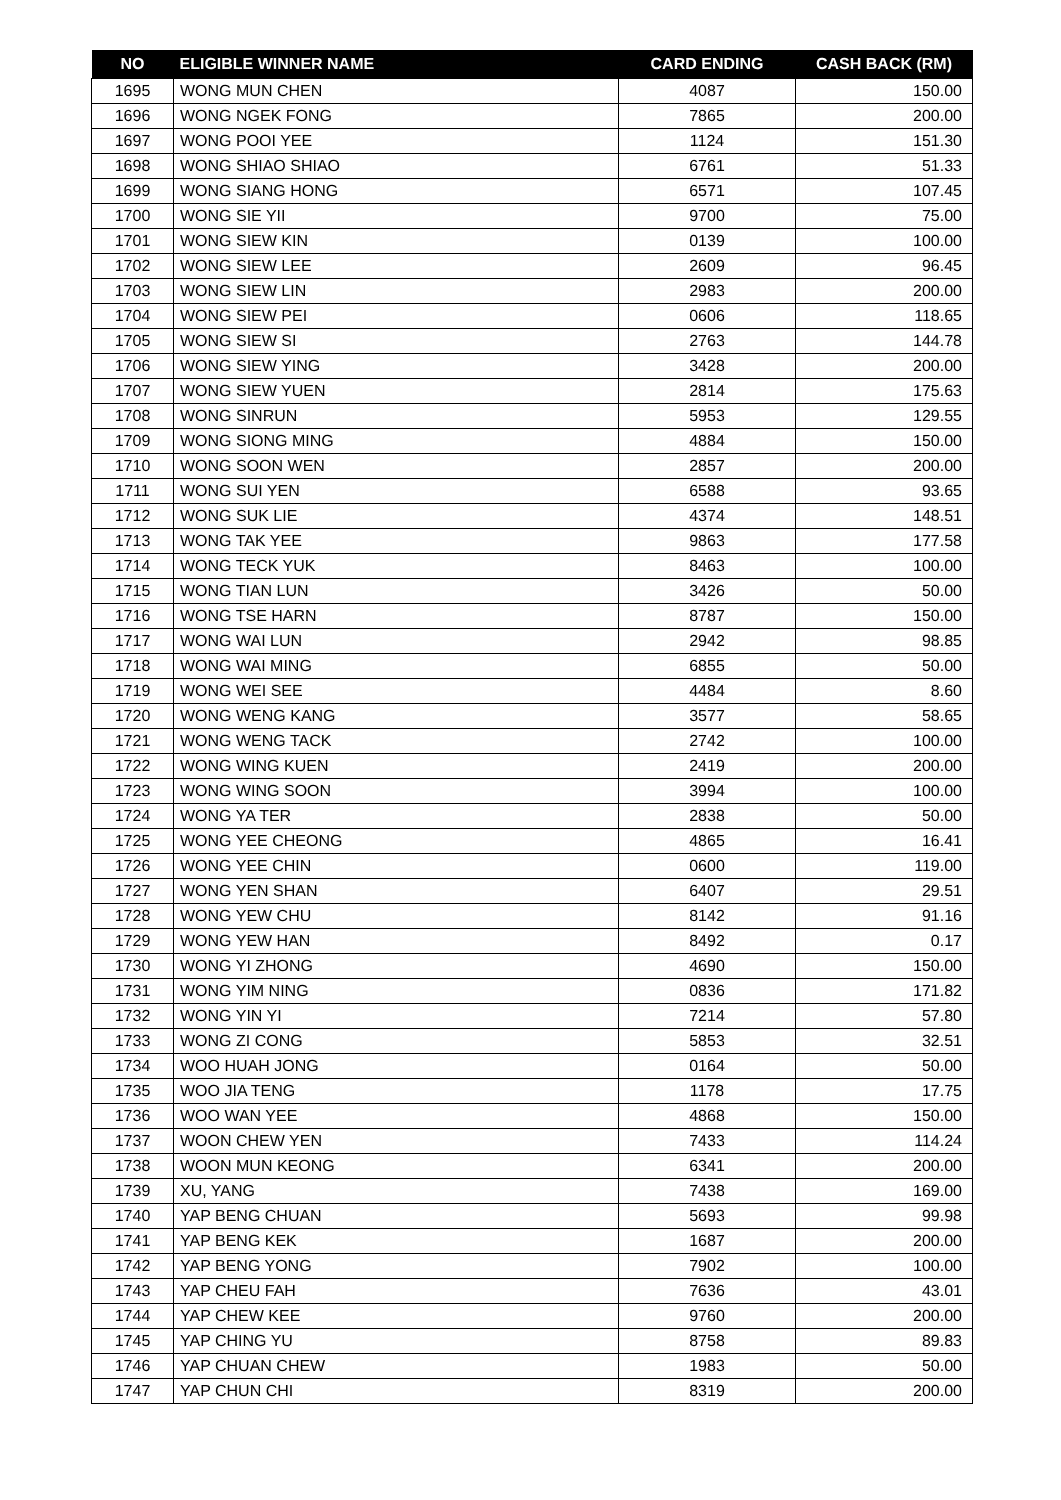| NO | ELIGIBLE WINNER NAME | CARD ENDING | CASH BACK (RM) |
| --- | --- | --- | --- |
| 1695 | WONG MUN CHEN | 4087 | 150.00 |
| 1696 | WONG NGEK FONG | 7865 | 200.00 |
| 1697 | WONG POOI YEE | 1124 | 151.30 |
| 1698 | WONG SHIAO SHIAO | 6761 | 51.33 |
| 1699 | WONG SIANG HONG | 6571 | 107.45 |
| 1700 | WONG SIE YII | 9700 | 75.00 |
| 1701 | WONG SIEW KIN | 0139 | 100.00 |
| 1702 | WONG SIEW LEE | 2609 | 96.45 |
| 1703 | WONG SIEW LIN | 2983 | 200.00 |
| 1704 | WONG SIEW PEI | 0606 | 118.65 |
| 1705 | WONG SIEW SI | 2763 | 144.78 |
| 1706 | WONG SIEW YING | 3428 | 200.00 |
| 1707 | WONG SIEW YUEN | 2814 | 175.63 |
| 1708 | WONG SINRUN | 5953 | 129.55 |
| 1709 | WONG SIONG MING | 4884 | 150.00 |
| 1710 | WONG SOON WEN | 2857 | 200.00 |
| 1711 | WONG SUI YEN | 6588 | 93.65 |
| 1712 | WONG SUK LIE | 4374 | 148.51 |
| 1713 | WONG TAK YEE | 9863 | 177.58 |
| 1714 | WONG TECK YUK | 8463 | 100.00 |
| 1715 | WONG TIAN LUN | 3426 | 50.00 |
| 1716 | WONG TSE HARN | 8787 | 150.00 |
| 1717 | WONG WAI LUN | 2942 | 98.85 |
| 1718 | WONG WAI MING | 6855 | 50.00 |
| 1719 | WONG WEI SEE | 4484 | 8.60 |
| 1720 | WONG WENG KANG | 3577 | 58.65 |
| 1721 | WONG WENG TACK | 2742 | 100.00 |
| 1722 | WONG WING KUEN | 2419 | 200.00 |
| 1723 | WONG WING SOON | 3994 | 100.00 |
| 1724 | WONG YA TER | 2838 | 50.00 |
| 1725 | WONG YEE CHEONG | 4865 | 16.41 |
| 1726 | WONG YEE CHIN | 0600 | 119.00 |
| 1727 | WONG YEN SHAN | 6407 | 29.51 |
| 1728 | WONG YEW CHU | 8142 | 91.16 |
| 1729 | WONG YEW HAN | 8492 | 0.17 |
| 1730 | WONG YI ZHONG | 4690 | 150.00 |
| 1731 | WONG YIM NING | 0836 | 171.82 |
| 1732 | WONG YIN YI | 7214 | 57.80 |
| 1733 | WONG ZI CONG | 5853 | 32.51 |
| 1734 | WOO HUAH JONG | 0164 | 50.00 |
| 1735 | WOO JIA TENG | 1178 | 17.75 |
| 1736 | WOO WAN YEE | 4868 | 150.00 |
| 1737 | WOON CHEW YEN | 7433 | 114.24 |
| 1738 | WOON MUN KEONG | 6341 | 200.00 |
| 1739 | XU, YANG | 7438 | 169.00 |
| 1740 | YAP BENG CHUAN | 5693 | 99.98 |
| 1741 | YAP BENG KEK | 1687 | 200.00 |
| 1742 | YAP BENG YONG | 7902 | 100.00 |
| 1743 | YAP CHEU FAH | 7636 | 43.01 |
| 1744 | YAP CHEW KEE | 9760 | 200.00 |
| 1745 | YAP CHING YU | 8758 | 89.83 |
| 1746 | YAP CHUAN CHEW | 1983 | 50.00 |
| 1747 | YAP CHUN CHI | 8319 | 200.00 |